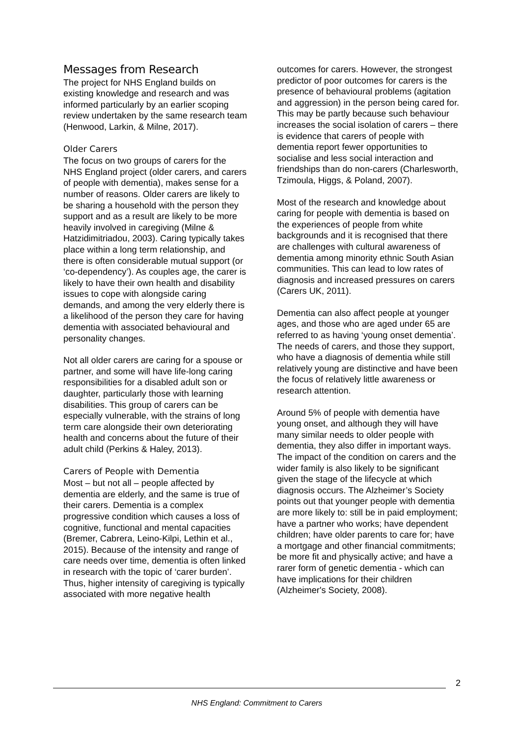Messages from Research
The project for NHS England builds on existing knowledge and research and was informed particularly by an earlier scoping review undertaken by the same research team (Henwood, Larkin, & Milne, 2017).
Older Carers
The focus on two groups of carers for the NHS England project (older carers, and carers of people with dementia), makes sense for a number of reasons. Older carers are likely to be sharing a household with the person they support and as a result are likely to be more heavily involved in caregiving (Milne & Hatzidimitriadou, 2003). Caring typically takes place within a long term relationship, and there is often considerable mutual support (or ‘co-dependency’). As couples age, the carer is likely to have their own health and disability issues to cope with alongside caring demands, and among the very elderly there is a likelihood of the person they care for having dementia with associated behavioural and personality changes.
Not all older carers are caring for a spouse or partner, and some will have life-long caring responsibilities for a disabled adult son or daughter, particularly those with learning disabilities. This group of carers can be especially vulnerable, with the strains of long term care alongside their own deteriorating health and concerns about the future of their adult child (Perkins & Haley, 2013).
Carers of People with Dementia
Most – but not all – people affected by dementia are elderly, and the same is true of their carers. Dementia is a complex progressive condition which causes a loss of cognitive, functional and mental capacities (Bremer, Cabrera, Leino-Kilpi, Lethin et al., 2015). Because of the intensity and range of care needs over time, dementia is often linked in research with the topic of ‘carer burden’. Thus, higher intensity of caregiving is typically associated with more negative health
outcomes for carers. However, the strongest predictor of poor outcomes for carers is the presence of behavioural problems (agitation and aggression) in the person being cared for. This may be partly because such behaviour increases the social isolation of carers – there is evidence that carers of people with dementia report fewer opportunities to socialise and less social interaction and friendships than do non-carers (Charlesworth, Tzimoula, Higgs, & Poland, 2007).
Most of the research and knowledge about caring for people with dementia is based on the experiences of people from white backgrounds and it is recognised that there are challenges with cultural awareness of dementia among minority ethnic South Asian communities. This can lead to low rates of diagnosis and increased pressures on carers (Carers UK, 2011).
Dementia can also affect people at younger ages, and those who are aged under 65 are referred to as having ‘young onset dementia’. The needs of carers, and those they support, who have a diagnosis of dementia while still relatively young are distinctive and have been the focus of relatively little awareness or research attention.
Around 5% of people with dementia have young onset, and although they will have many similar needs to older people with dementia, they also differ in important ways. The impact of the condition on carers and the wider family is also likely to be significant given the stage of the lifecycle at which diagnosis occurs. The Alzheimer’s Society points out that younger people with dementia are more likely to: still be in paid employment; have a partner who works; have dependent children; have older parents to care for; have a mortgage and other financial commitments; be more fit and physically active; and have a rarer form of genetic dementia - which can have implications for their children (Alzheimer's Society, 2008).
2
NHS England: Commitment to Carers